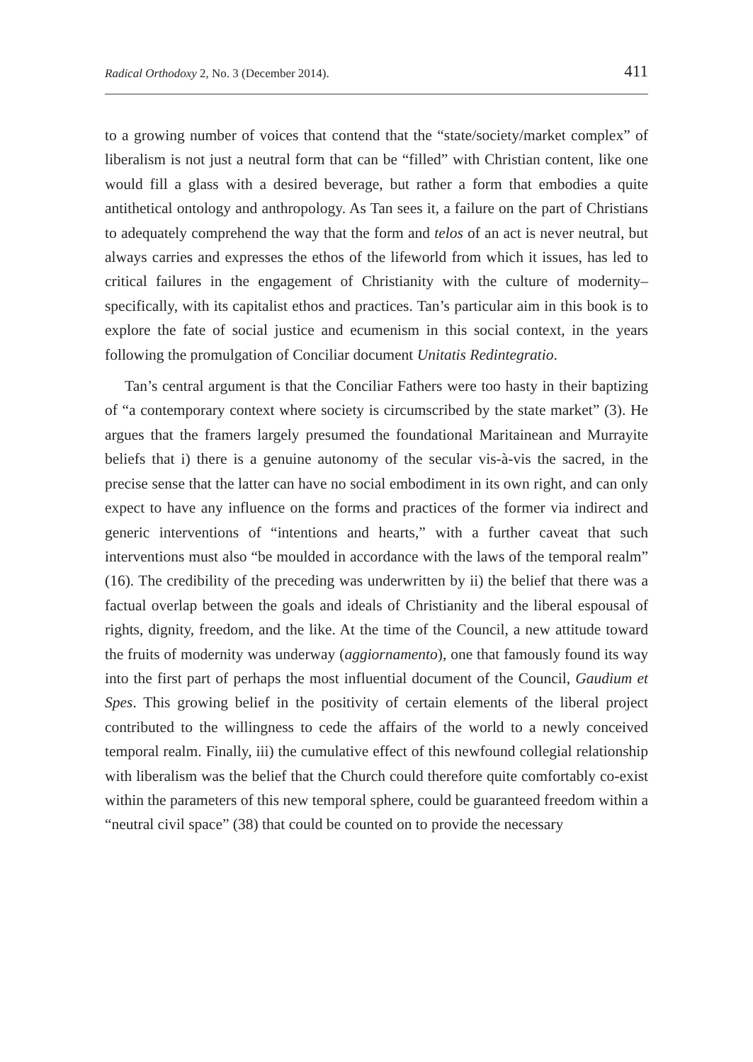Radical Orthodoxy 2, No. 3 (December 2014). 411
to a growing number of voices that contend that the “state/society/market complex” of liberalism is not just a neutral form that can be “filled” with Christian content, like one would fill a glass with a desired beverage, but rather a form that embodies a quite antithetical ontology and anthropology. As Tan sees it, a failure on the part of Christians to adequately comprehend the way that the form and telos of an act is never neutral, but always carries and expresses the ethos of the lifeworld from which it issues, has led to critical failures in the engagement of Christianity with the culture of modernity–specifically, with its capitalist ethos and practices. Tan’s particular aim in this book is to explore the fate of social justice and ecumenism in this social context, in the years following the promulgation of Conciliar document Unitatis Redintegratio.
Tan’s central argument is that the Conciliar Fathers were too hasty in their baptizing of “a contemporary context where society is circumscribed by the state market” (3). He argues that the framers largely presumed the foundational Maritainean and Murrayite beliefs that i) there is a genuine autonomy of the secular vis-à-vis the sacred, in the precise sense that the latter can have no social embodiment in its own right, and can only expect to have any influence on the forms and practices of the former via indirect and generic interventions of “intentions and hearts,” with a further caveat that such interventions must also “be moulded in accordance with the laws of the temporal realm” (16). The credibility of the preceding was underwritten by ii) the belief that there was a factual overlap between the goals and ideals of Christianity and the liberal espousal of rights, dignity, freedom, and the like. At the time of the Council, a new attitude toward the fruits of modernity was underway (aggiornamento), one that famously found its way into the first part of perhaps the most influential document of the Council, Gaudium et Spes. This growing belief in the positivity of certain elements of the liberal project contributed to the willingness to cede the affairs of the world to a newly conceived temporal realm. Finally, iii) the cumulative effect of this newfound collegial relationship with liberalism was the belief that the Church could therefore quite comfortably co-exist within the parameters of this new temporal sphere, could be guaranteed freedom within a “neutral civil space” (38) that could be counted on to provide the necessary